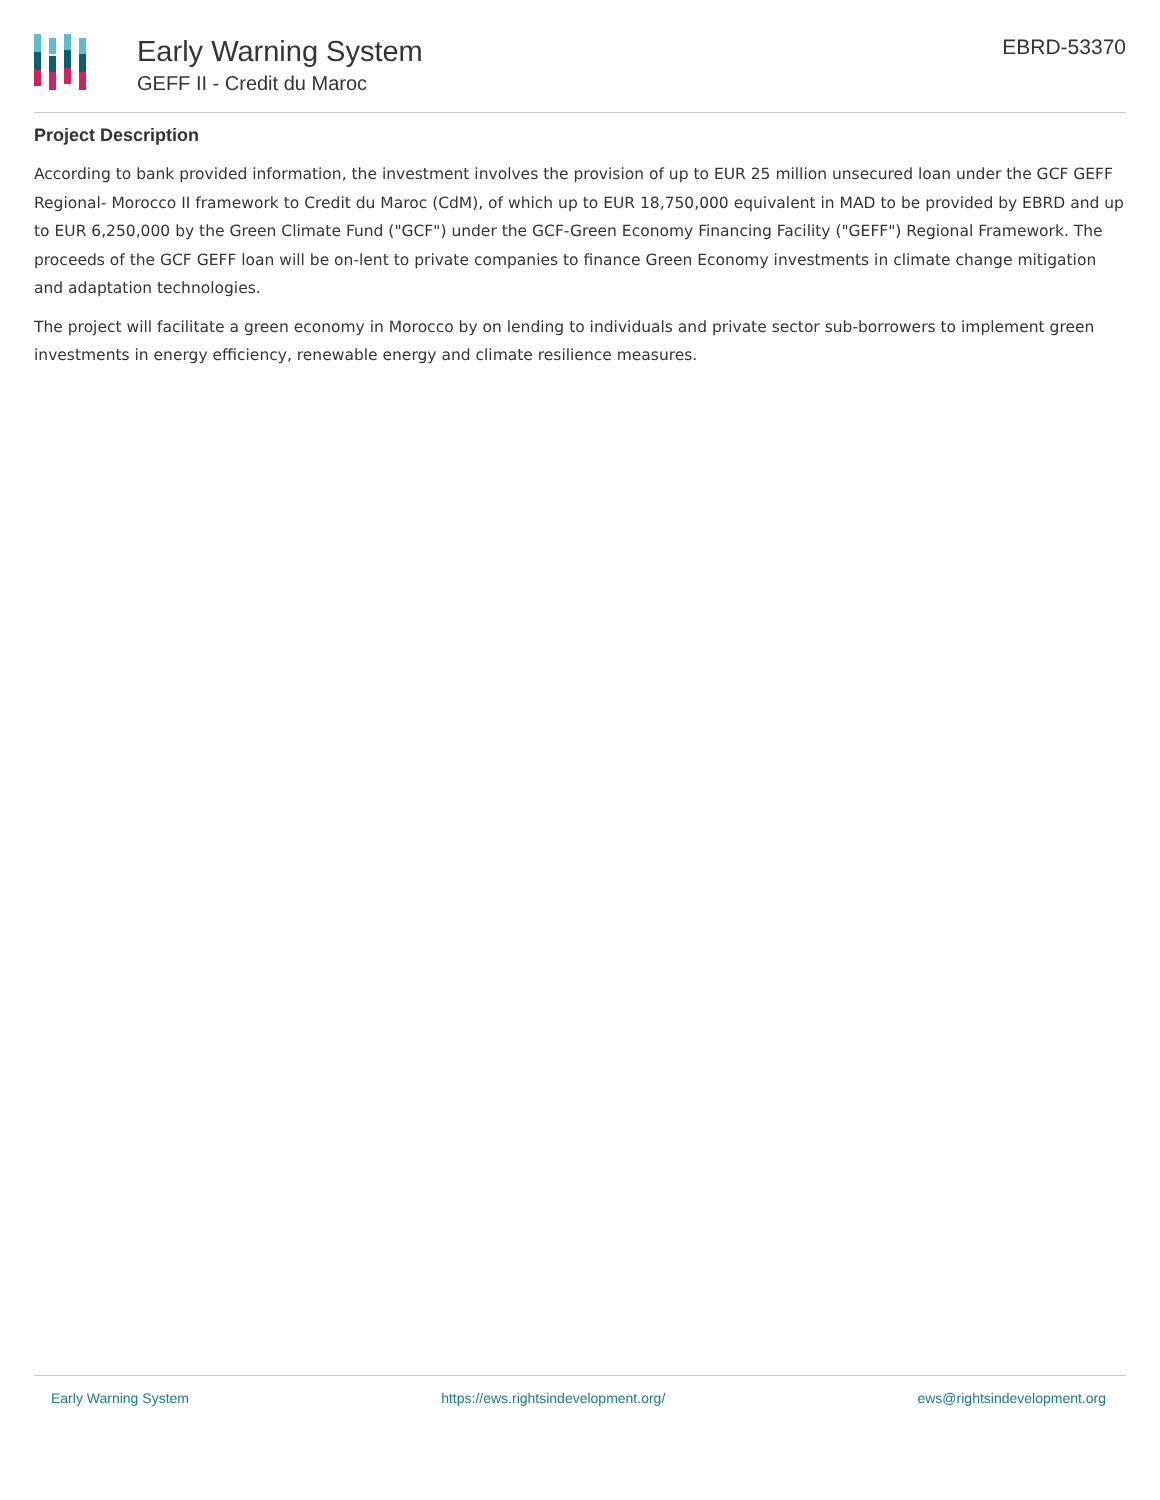Early Warning System
GEFF II - Credit du Maroc
EBRD-53370
Project Description
According to bank provided information, the investment involves the provision of up to EUR 25 million unsecured loan under the GCF GEFF Regional- Morocco II framework to Credit du Maroc (CdM), of which up to EUR 18,750,000 equivalent in MAD to be provided by EBRD and up to EUR 6,250,000 by the Green Climate Fund ("GCF") under the GCF-Green Economy Financing Facility ("GEFF") Regional Framework. The proceeds of the GCF GEFF loan will be on-lent to private companies to finance Green Economy investments in climate change mitigation and adaptation technologies.
The project will facilitate a green economy in Morocco by on lending to individuals and private sector sub-borrowers to implement green investments in energy efficiency, renewable energy and climate resilience measures.
Early Warning System https://ews.rightsindevelopment.org/ ews@rightsindevelopment.org